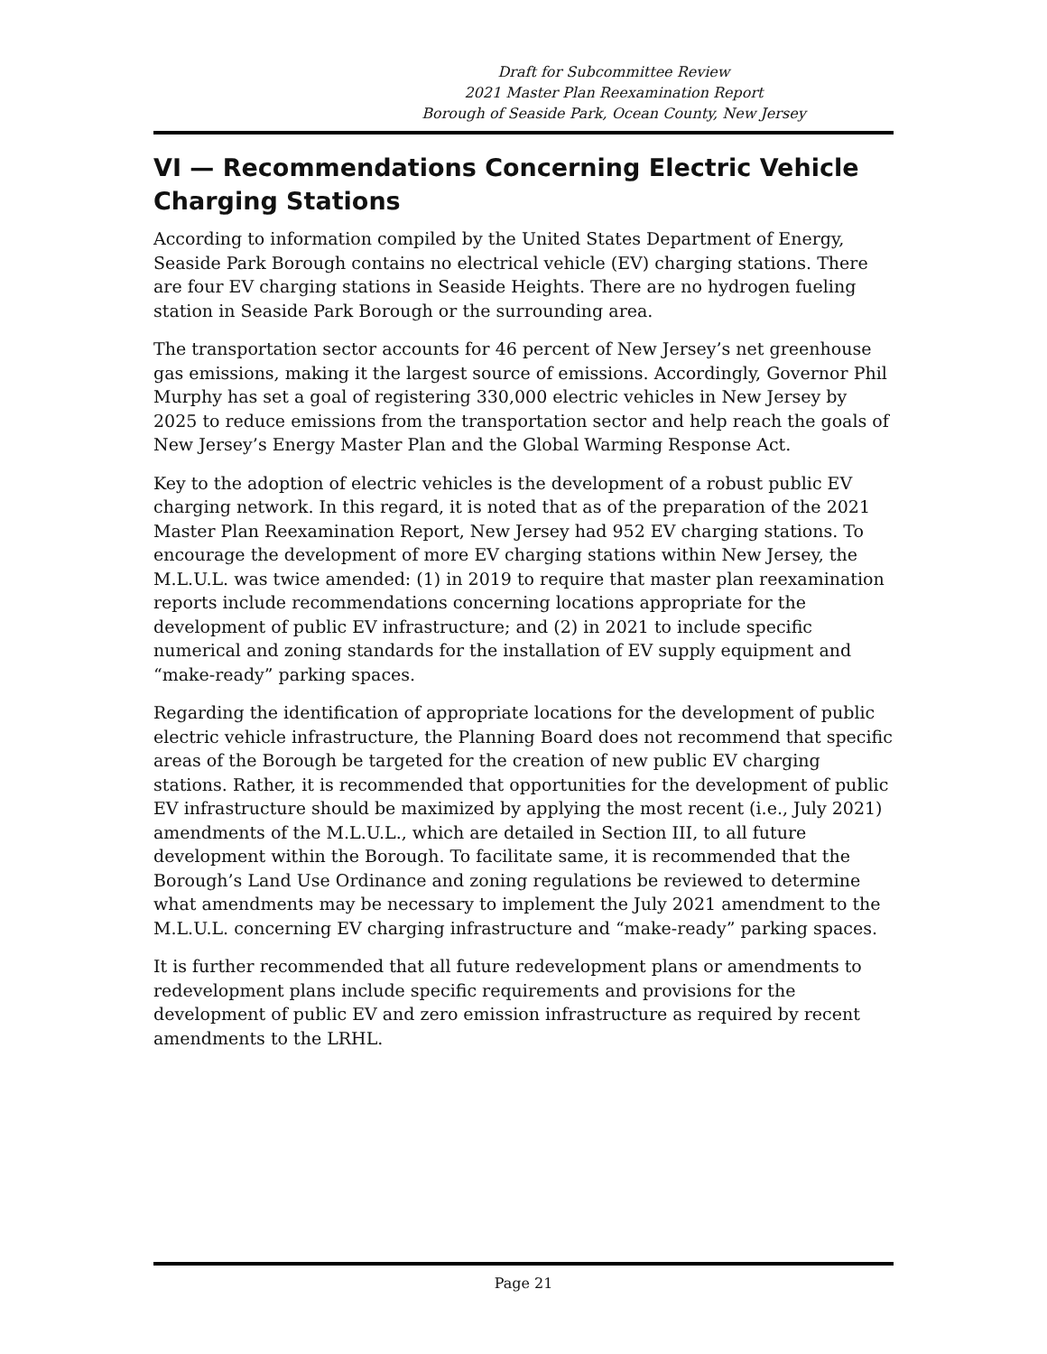Draft for Subcommittee Review
2021 Master Plan Reexamination Report
Borough of Seaside Park, Ocean County, New Jersey
VI — Recommendations Concerning Electric Vehicle Charging Stations
According to information compiled by the United States Department of Energy, Seaside Park Borough contains no electrical vehicle (EV) charging stations. There are four EV charging stations in Seaside Heights. There are no hydrogen fueling station in Seaside Park Borough or the surrounding area.
The transportation sector accounts for 46 percent of New Jersey’s net greenhouse gas emissions, making it the largest source of emissions. Accordingly, Governor Phil Murphy has set a goal of registering 330,000 electric vehicles in New Jersey by 2025 to reduce emissions from the transportation sector and help reach the goals of New Jersey’s Energy Master Plan and the Global Warming Response Act.
Key to the adoption of electric vehicles is the development of a robust public EV charging network. In this regard, it is noted that as of the preparation of the 2021 Master Plan Reexamination Report, New Jersey had 952 EV charging stations. To encourage the development of more EV charging stations within New Jersey, the M.L.U.L. was twice amended: (1) in 2019 to require that master plan reexamination reports include recommendations concerning locations appropriate for the development of public EV infrastructure; and (2) in 2021 to include specific numerical and zoning standards for the installation of EV supply equipment and “make-ready” parking spaces.
Regarding the identification of appropriate locations for the development of public electric vehicle infrastructure, the Planning Board does not recommend that specific areas of the Borough be targeted for the creation of new public EV charging stations. Rather, it is recommended that opportunities for the development of public EV infrastructure should be maximized by applying the most recent (i.e., July 2021) amendments of the M.L.U.L., which are detailed in Section III, to all future development within the Borough. To facilitate same, it is recommended that the Borough’s Land Use Ordinance and zoning regulations be reviewed to determine what amendments may be necessary to implement the July 2021 amendment to the M.L.U.L. concerning EV charging infrastructure and “make-ready” parking spaces.
It is further recommended that all future redevelopment plans or amendments to redevelopment plans include specific requirements and provisions for the development of public EV and zero emission infrastructure as required by recent amendments to the LRHL.
Page 21